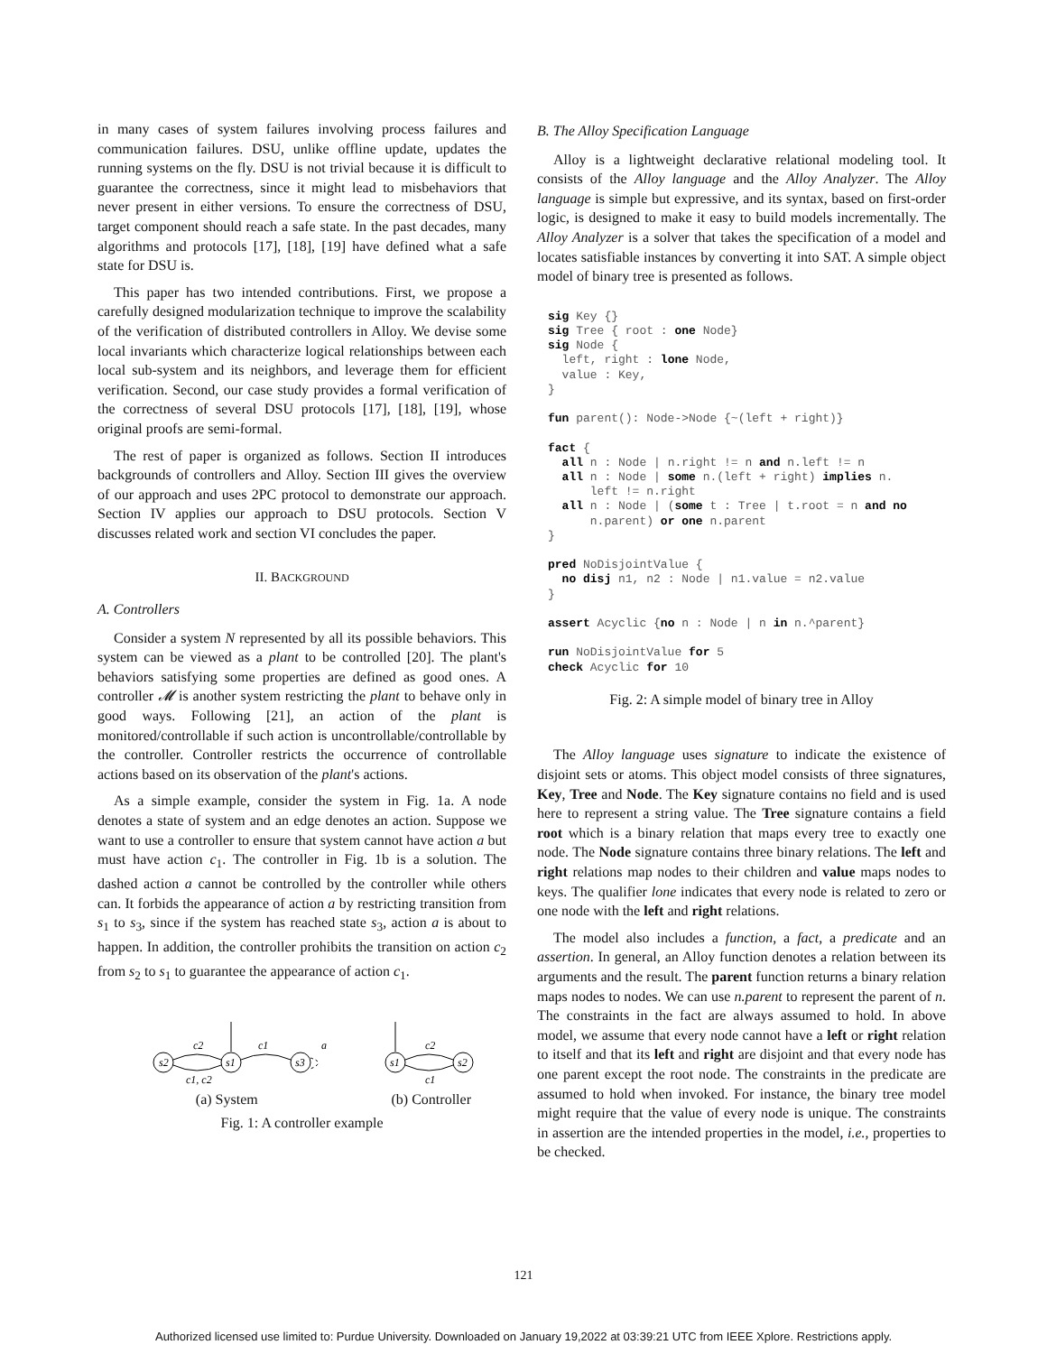in many cases of system failures involving process failures and communication failures. DSU, unlike offline update, updates the running systems on the fly. DSU is not trivial because it is difficult to guarantee the correctness, since it might lead to misbehaviors that never present in either versions. To ensure the correctness of DSU, target component should reach a safe state. In the past decades, many algorithms and protocols [17], [18], [19] have defined what a safe state for DSU is.
This paper has two intended contributions. First, we propose a carefully designed modularization technique to improve the scalability of the verification of distributed controllers in Alloy. We devise some local invariants which characterize logical relationships between each local sub-system and its neighbors, and leverage them for efficient verification. Second, our case study provides a formal verification of the correctness of several DSU protocols [17], [18], [19], whose original proofs are semi-formal.
The rest of paper is organized as follows. Section II introduces backgrounds of controllers and Alloy. Section III gives the overview of our approach and uses 2PC protocol to demonstrate our approach. Section IV applies our approach to DSU protocols. Section V discusses related work and section VI concludes the paper.
II. BACKGROUND
A. Controllers
Consider a system N represented by all its possible behaviors. This system can be viewed as a plant to be controlled [20]. The plant's behaviors satisfying some properties are defined as good ones. A controller 𝓜 is another system restricting the plant to behave only in good ways. Following [21], an action of the plant is monitored/controllable if such action is uncontrollable/controllable by the controller. Controller restricts the occurrence of controllable actions based on its observation of the plant's actions.
As a simple example, consider the system in Fig. 1a. A node denotes a state of system and an edge denotes an action. Suppose we want to use a controller to ensure that system cannot have action a but must have action c<sub>1</sub>. The controller in Fig. 1b is a solution. The dashed action a cannot be controlled by the controller while others can. It forbids the appearance of action a by restricting transition from s<sub>1</sub> to s<sub>3</sub>, since if the system has reached state s<sub>3</sub>, action a is about to happen. In addition, the controller prohibits the transition on action c<sub>2</sub> from s<sub>2</sub> to s<sub>1</sub> to guarantee the appearance of action c<sub>1</sub>.
s2
s1
s3
c2
c1
a
c1, c2
(a) System
s1
s2
c2
c1
(b) Controller
Fig. 1: A controller example
B. The Alloy Specification Language
Alloy is a lightweight declarative relational modeling tool. It consists of the Alloy language and the Alloy Analyzer. The Alloy language is simple but expressive, and its syntax, based on first-order logic, is designed to make it easy to build models incrementally. The Alloy Analyzer is a solver that takes the specification of a model and locates satisfiable instances by converting it into SAT. A simple object model of binary tree is presented as follows.
sig Key {}
sig Tree { root : one Node}
sig Node {
  left, right : lone Node,
  value : Key,
}

fun parent(): Node->Node {~(left + right)}

fact {
  all n : Node | n.right != n and n.left != n
  all n : Node | some n.(left + right) implies n.
      left != n.right
  all n : Node | (some t : Tree | t.root = n and no
      n.parent) or one n.parent
}

pred NoDisjointValue {
  no disj n1, n2 : Node | n1.value = n2.value
}

assert Acyclic {no n : Node | n in n.^parent}

run NoDisjointValue for 5
check Acyclic for 10
Fig. 2: A simple model of binary tree in Alloy
The Alloy language uses signature to indicate the existence of disjoint sets or atoms. This object model consists of three signatures, Key, Tree and Node. The Key signature contains no field and is used here to represent a string value. The Tree signature contains a field root which is a binary relation that maps every tree to exactly one node. The Node signature contains three binary relations. The left and right relations map nodes to their children and value maps nodes to keys. The qualifier lone indicates that every node is related to zero or one node with the left and right relations.
The model also includes a function, a fact, a predicate and an assertion. In general, an Alloy function denotes a relation between its arguments and the result. The parent function returns a binary relation maps nodes to nodes. We can use n.parent to represent the parent of n. The constraints in the fact are always assumed to hold. In above model, we assume that every node cannot have a left or right relation to itself and that its left and right are disjoint and that every node has one parent except the root node. The constraints in the predicate are assumed to hold when invoked. For instance, the binary tree model might require that the value of every node is unique. The constraints in assertion are the intended properties in the model, i.e., properties to be checked.
121
Authorized licensed use limited to: Purdue University. Downloaded on January 19,2022 at 03:39:21 UTC from IEEE Xplore. Restrictions apply.